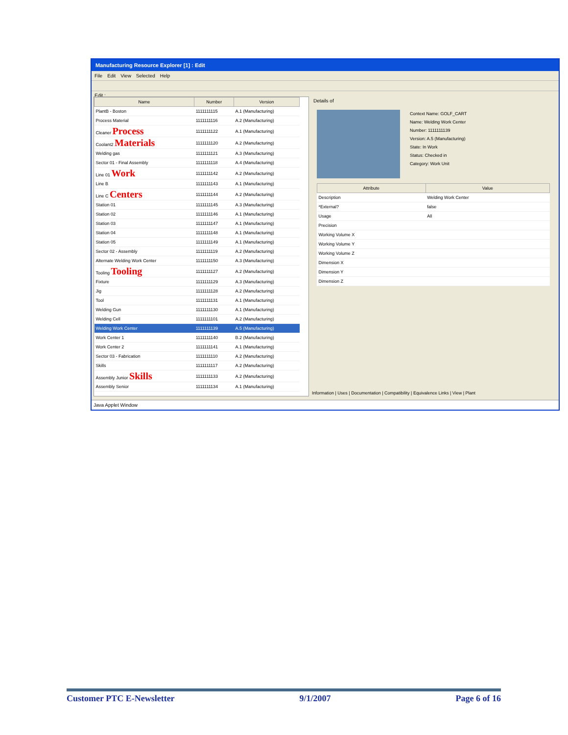Manufacturing Resource Explorer [1] : Edit
File Edit View Selected Help
Edit :
| Name | Number | Version |
| --- | --- | --- |
| PlantB - Boston | 1111111115 | A.1 (Manufacturing) |
| Process Material | 1111111116 | A.2 (Manufacturing) |
| Cleaner Process | 1111111122 | A.1 (Manufacturing) |
| Coolant2 Materials | 1111111120 | A.2 (Manufacturing) |
| Welding gas | 1111111121 | A.3 (Manufacturing) |
| Sector 01 - Final Assembly | 1111111118 | A.4 (Manufacturing) |
| Line 01 Work | 1111111142 | A.2 (Manufacturing) |
| Line B | 1111111143 | A.1 (Manufacturing) |
| Line C Centers | 1111111144 | A.2 (Manufacturing) |
| Station 01 | 1111111145 | A.3 (Manufacturing) |
| Station 02 | 1111111146 | A.1 (Manufacturing) |
| Station 03 | 1111111147 | A.1 (Manufacturing) |
| Station 04 | 1111111148 | A.1 (Manufacturing) |
| Station 05 | 1111111149 | A.1 (Manufacturing) |
| Sector 02 - Assembly | 1111111119 | A.2 (Manufacturing) |
| Alternate Welding Work Center | 1111111150 | A.3 (Manufacturing) |
| Tooling Tooling | 1111111127 | A.2 (Manufacturing) |
| Fixture | 1111111129 | A.3 (Manufacturing) |
| Jig | 1111111128 | A.2 (Manufacturing) |
| Tool | 1111111131 | A.1 (Manufacturing) |
| Welding Gun | 1111111130 | A.1 (Manufacturing) |
| Welding Cell | 1111111101 | A.2 (Manufacturing) |
| Welding Work Center | 1111111139 | A.5 (Manufacturing) |
| Work Center 1 | 1111111140 | B.2 (Manufacturing) |
| Work Center 2 | 1111111141 | A.1 (Manufacturing) |
| Sector 03 - Fabrication | 1111111110 | A.2 (Manufacturing) |
| Skills | 1111111117 | A.2 (Manufacturing) |
| Assembly Junior Skills | 1111111133 | A.2 (Manufacturing) |
| Assembly Senior | 1111111134 | A.1 (Manufacturing) |
Details of
Context Name: GOLF_CART
Name: Welding Work Center
Number: 1111111139
Version: A.5 (Manufacturing)
State: In Work
Status: Checked in
Category: Work Unit
| Attribute | Value |
| --- | --- |
| Description | Welding Work Center |
| *External? | false |
| Usage | All |
| Precision | |
| Working Volume X | |
| Working Volume Y | |
| Working Volume Z | |
| Dimension X | |
| Dimension Y | |
| Dimension Z | |
Information | Uses | Documentation | Compatibility | Equivalence Links | View | Plant
Java Applet Window
Customer PTC E-Newsletter 9/1/2007 Page 6 of 16